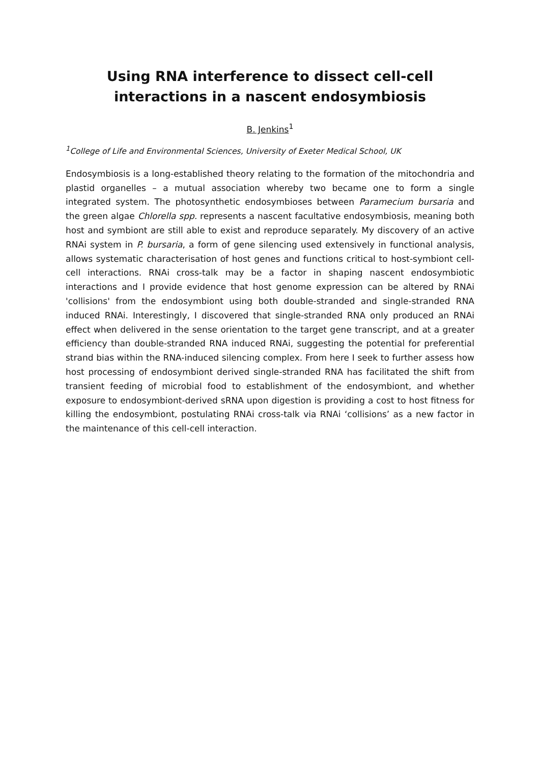Using RNA interference to dissect cell-cell
interactions in a nascent endosymbiosis
B. Jenkins<sup>1</sup>
<sup>1</sup> College of Life and Environmental Sciences, University of Exeter Medical School, UK
Endosymbiosis is a long-established theory relating to the formation of the mitochondria and plastid organelles – a mutual association whereby two became one to form a single integrated system. The photosynthetic endosymbioses between Paramecium bursaria and the green algae Chlorella spp. represents a nascent facultative endosymbiosis, meaning both host and symbiont are still able to exist and reproduce separately. My discovery of an active RNAi system in P. bursaria, a form of gene silencing used extensively in functional analysis, allows systematic characterisation of host genes and functions critical to host-symbiont cell-cell interactions. RNAi cross-talk may be a factor in shaping nascent endosymbiotic interactions and I provide evidence that host genome expression can be altered by RNAi 'collisions' from the endosymbiont using both double-stranded and single-stranded RNA induced RNAi. Interestingly, I discovered that single-stranded RNA only produced an RNAi effect when delivered in the sense orientation to the target gene transcript, and at a greater efficiency than double-stranded RNA induced RNAi, suggesting the potential for preferential strand bias within the RNA-induced silencing complex. From here I seek to further assess how host processing of endosymbiont derived single-stranded RNA has facilitated the shift from transient feeding of microbial food to establishment of the endosymbiont, and whether exposure to endosymbiont-derived sRNA upon digestion is providing a cost to host fitness for killing the endosymbiont, postulating RNAi cross-talk via RNAi ‘collisions’ as a new factor in the maintenance of this cell-cell interaction.